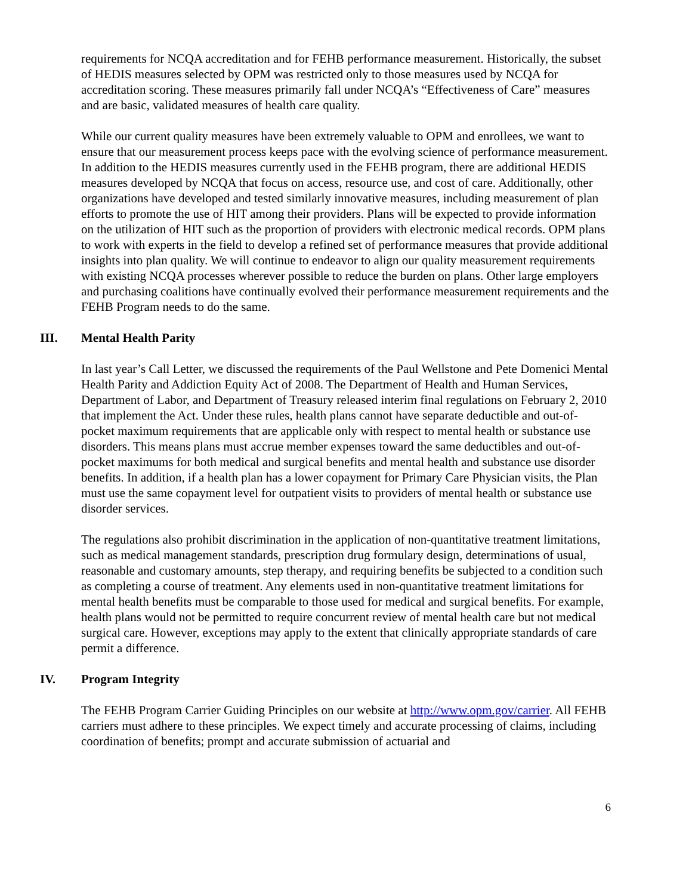requirements for NCQA accreditation and for FEHB performance measurement. Historically, the subset of HEDIS measures selected by OPM was restricted only to those measures used by NCQA for accreditation scoring. These measures primarily fall under NCQA’s “Effectiveness of Care” measures and are basic, validated measures of health care quality.
While our current quality measures have been extremely valuable to OPM and enrollees, we want to ensure that our measurement process keeps pace with the evolving science of performance measurement. In addition to the HEDIS measures currently used in the FEHB program, there are additional HEDIS measures developed by NCQA that focus on access, resource use, and cost of care. Additionally, other organizations have developed and tested similarly innovative measures, including measurement of plan efforts to promote the use of HIT among their providers. Plans will be expected to provide information on the utilization of HIT such as the proportion of providers with electronic medical records. OPM plans to work with experts in the field to develop a refined set of performance measures that provide additional insights into plan quality. We will continue to endeavor to align our quality measurement requirements with existing NCQA processes wherever possible to reduce the burden on plans. Other large employers and purchasing coalitions have continually evolved their performance measurement requirements and the FEHB Program needs to do the same.
III. Mental Health Parity
In last year’s Call Letter, we discussed the requirements of the Paul Wellstone and Pete Domenici Mental Health Parity and Addiction Equity Act of 2008. The Department of Health and Human Services, Department of Labor, and Department of Treasury released interim final regulations on February 2, 2010 that implement the Act. Under these rules, health plans cannot have separate deductible and out-of-pocket maximum requirements that are applicable only with respect to mental health or substance use disorders. This means plans must accrue member expenses toward the same deductibles and out-of-pocket maximums for both medical and surgical benefits and mental health and substance use disorder benefits. In addition, if a health plan has a lower copayment for Primary Care Physician visits, the Plan must use the same copayment level for outpatient visits to providers of mental health or substance use disorder services.
The regulations also prohibit discrimination in the application of non-quantitative treatment limitations, such as medical management standards, prescription drug formulary design, determinations of usual, reasonable and customary amounts, step therapy, and requiring benefits be subjected to a condition such as completing a course of treatment. Any elements used in non-quantitative treatment limitations for mental health benefits must be comparable to those used for medical and surgical benefits. For example, health plans would not be permitted to require concurrent review of mental health care but not medical surgical care. However, exceptions may apply to the extent that clinically appropriate standards of care permit a difference.
IV. Program Integrity
The FEHB Program Carrier Guiding Principles on our website at http://www.opm.gov/carrier. All FEHB carriers must adhere to these principles. We expect timely and accurate processing of claims, including coordination of benefits; prompt and accurate submission of actuarial and
6